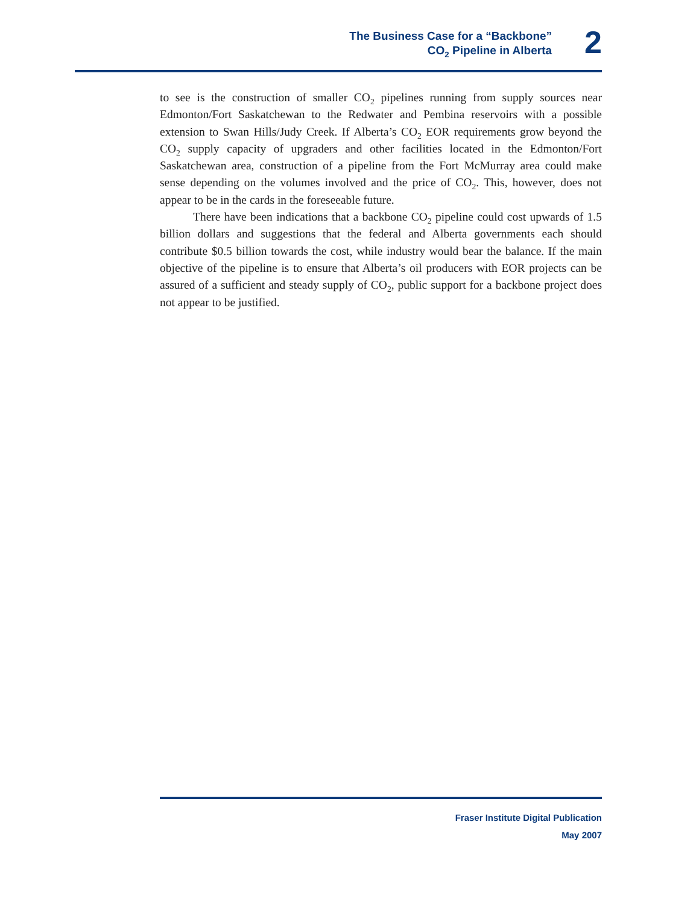The Business Case for a “Backbone”
CO<sub>2</sub> Pipeline in Alberta
2
to see is the construction of smaller CO<sub>2</sub> pipelines running from supply sources near Edmonton/Fort Saskatchewan to the Redwater and Pembina reservoirs with a possible extension to Swan Hills/Judy Creek. If Alberta’s CO<sub>2</sub> EOR requirements grow beyond the CO<sub>2</sub> supply capacity of upgraders and other facilities located in the Edmonton/Fort Saskatchewan area, construction of a pipeline from the Fort McMurray area could make sense depending on the volumes involved and the price of CO<sub>2</sub>. This, however, does not appear to be in the cards in the foreseeable future.
There have been indications that a backbone CO<sub>2</sub> pipeline could cost upwards of 1.5 billion dollars and suggestions that the federal and Alberta governments each should contribute $0.5 billion towards the cost, while industry would bear the balance. If the main objective of the pipeline is to ensure that Alberta’s oil producers with EOR projects can be assured of a sufficient and steady supply of CO<sub>2</sub>, public support for a backbone project does not appear to be justified.
Fraser Institute Digital Publication
May 2007